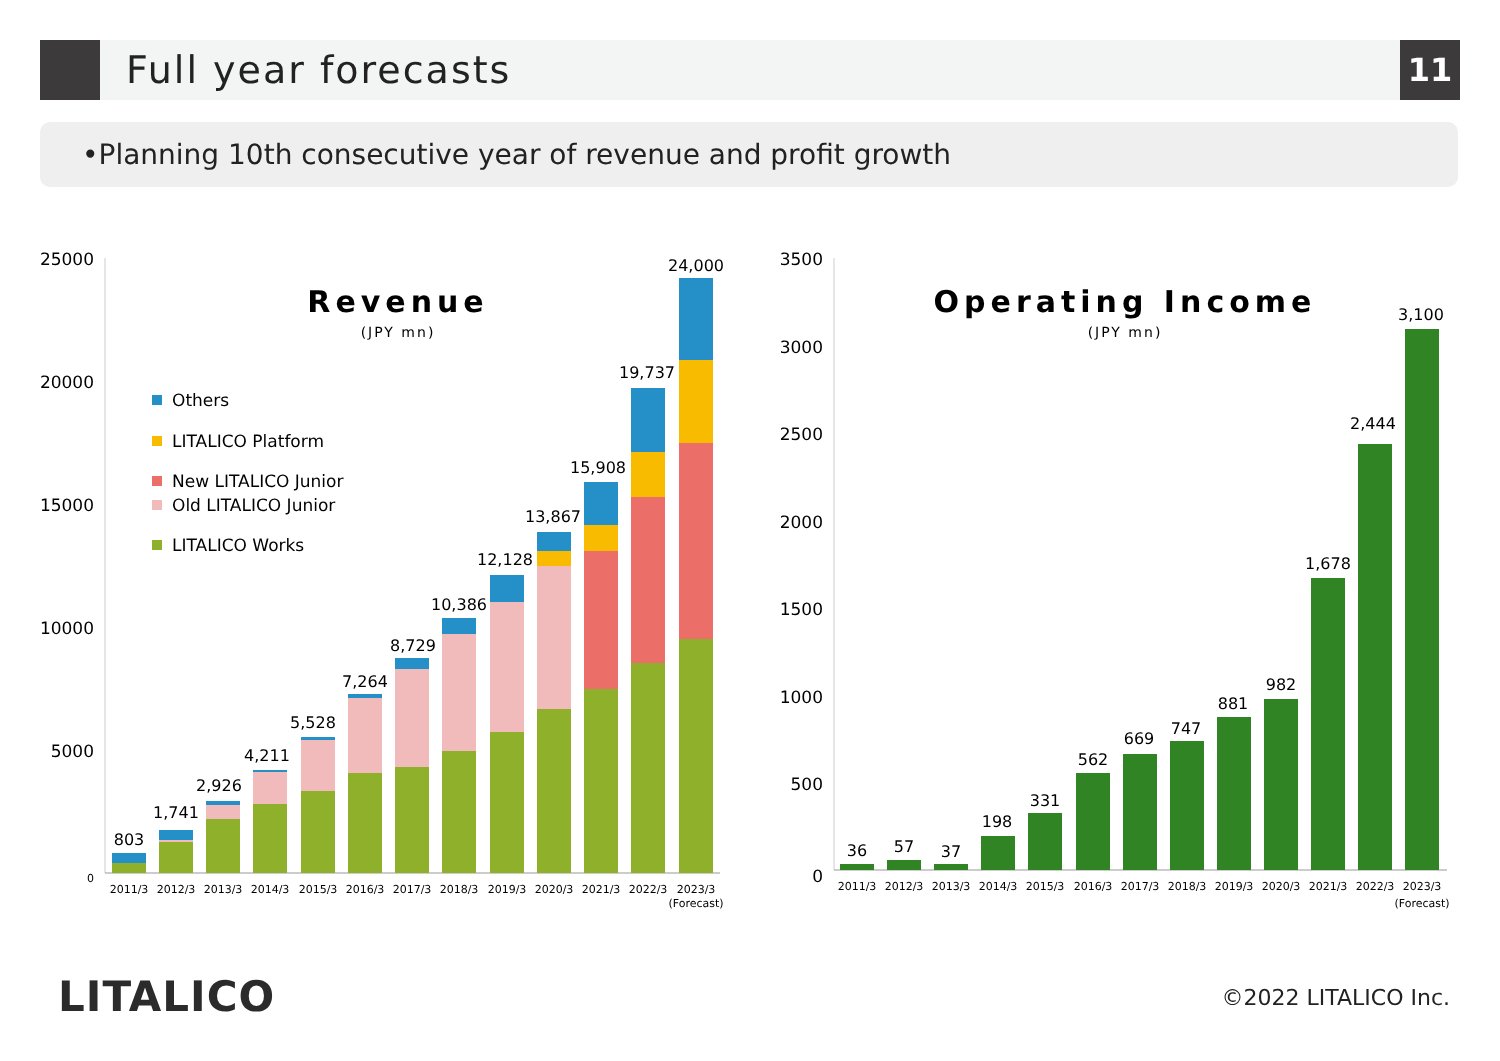Full year forecasts 11
•Planning 10th consecutive year of revenue and profit growth
25000
20000
15000
10000
5000
0
Revenue
(JPY mn)
Others
LITALICO Platform
New LITALICO Junior
Old LITALICO Junior
LITALICO Works
803
1,741
2,926
4,211
5,528
7,264
8,729
10,386
12,128
13,867
15,908
19,737
24,000
2011/3
2012/3
2013/3
2014/3
2015/3
2016/3
2017/3
2018/3
2019/3
2020/3
2021/3
2022/3
2023/3
(Forecast)
3500
3000
2500
2000
1500
1000
500
0
Operating Income
(JPY mn)
36
57
37
198
331
562
669
747
881
982
1,678
2,444
3,100
2011/3
2012/3
2013/3
2014/3
2015/3
2016/3
2017/3
2018/3
2019/3
2020/3
2021/3
2022/3
2023/3
(Forecast)
LITALICO ©2022 LITALICO Inc.